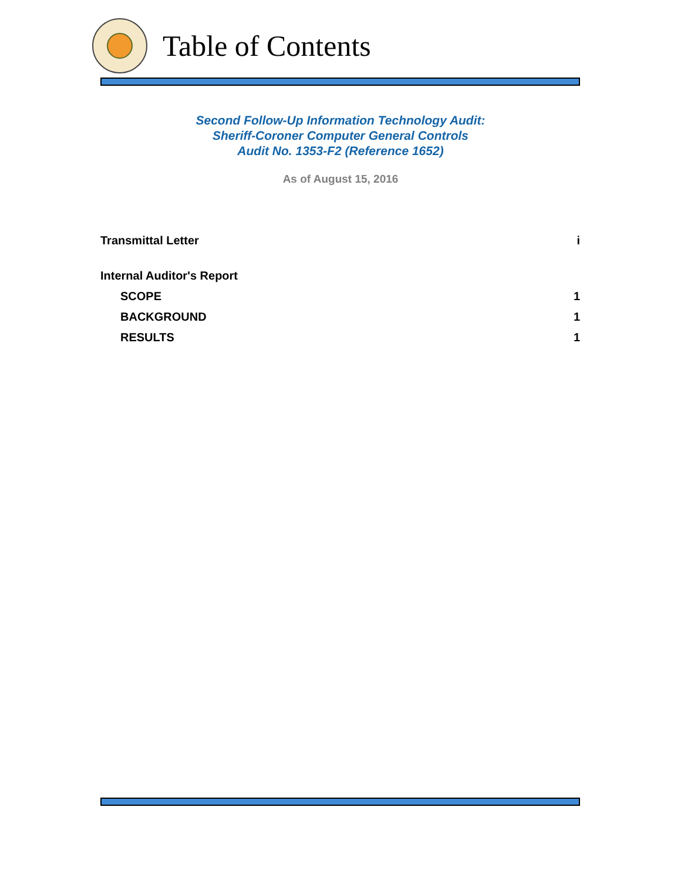Table of Contents
Second Follow-Up Information Technology Audit:
Sheriff-Coroner Computer General Controls
Audit No. 1353-F2 (Reference 1652)
As of August 15, 2016
Transmittal Letter i
Internal Auditor's Report
SCOPE 1
BACKGROUND 1
RESULTS 1